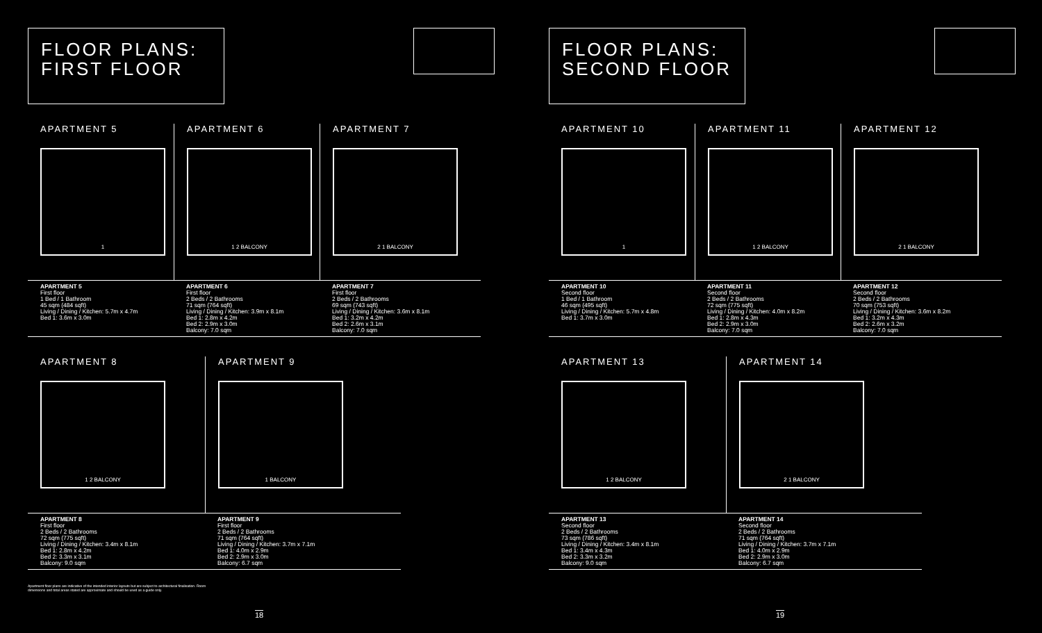FLOOR PLANS:
FIRST FLOOR
APARTMENT 5
1
APARTMENT 6
1 2 BALCONY
APARTMENT 7
2 1 BALCONY
APARTMENT 5
First floor
1 Bed / 1 Bathroom
45 sqm (484 sqft)
Living / Dining / Kitchen: 5.7m x 4.7m
Bed 1: 3.6m x 3.0m
APARTMENT 6
First floor
2 Beds / 2 Bathrooms
71 sqm (764 sqft)
Living / Dining / Kitchen: 3.9m x 8.1m
Bed 1: 2.8m x 4.2m
Bed 2: 2.9m x 3.0m
Balcony: 7.0 sqm
APARTMENT 7
First floor
2 Beds / 2 Bathrooms
69 sqm (743 sqft)
Living / Dining / Kitchen: 3.6m x 8.1m
Bed 1: 3.2m x 4.2m
Bed 2: 2.6m x 3.1m
Balcony: 7.0 sqm
APARTMENT 8
1 2 BALCONY
APARTMENT 9
1 BALCONY
APARTMENT 8
First floor
2 Beds / 2 Bathrooms
72 sqm (775 sqft)
Living / Dining / Kitchen: 3.4m x 8.1m
Bed 1: 2.8m x 4.2m
Bed 2: 3.3m x 3.1m
Balcony: 9.0 sqm
APARTMENT 9
First floor
2 Beds / 2 Bathrooms
71 sqm (764 sqft)
Living / Dining / Kitchen: 3.7m x 7.1m
Bed 1: 4.0m x 2.9m
Bed 2: 2.9m x 3.0m
Balcony: 6.7 sqm
Apartment floor plans are indicative of the intended interior layouts but are subject to architectural finalisation. Room dimensions and total areas stated are approximate and should be used as a guide only.
18
FLOOR PLANS:
SECOND FLOOR
APARTMENT 10
1
APARTMENT 11
1 2 BALCONY
APARTMENT 12
2 1 BALCONY
APARTMENT 10
Second floor
1 Bed / 1 Bathroom
46 sqm (495 sqft)
Living / Dining / Kitchen: 5.7m x 4.8m
Bed 1: 3.7m x 3.0m
APARTMENT 11
Second floor
2 Beds / 2 Bathrooms
72 sqm (775 sqft)
Living / Dining / Kitchen: 4.0m x 8.2m
Bed 1: 2.8m x 4.3m
Bed 2: 2.9m x 3.0m
Balcony: 7.0 sqm
APARTMENT 12
Second floor
2 Beds / 2 Bathrooms
70 sqm (753 sqft)
Living / Dining / Kitchen: 3.6m x 8.2m
Bed 1: 3.2m x 4.3m
Bed 2: 2.6m x 3.2m
Balcony: 7.0 sqm
APARTMENT 13
1 2 BALCONY
APARTMENT 14
2 1 BALCONY
APARTMENT 13
Second floor
2 Beds / 2 Bathrooms
73 sqm (786 sqft)
Living / Dining / Kitchen: 3.4m x 8.1m
Bed 1: 3.4m x 4.3m
Bed 2: 3.3m x 3.2m
Balcony: 9.0 sqm
APARTMENT 14
Second floor
2 Beds / 2 Bathrooms
71 sqm (764 sqft)
Living / Dining / Kitchen: 3.7m x 7.1m
Bed 1: 4.0m x 2.9m
Bed 2: 2.9m x 3.0m
Balcony: 6.7 sqm
19